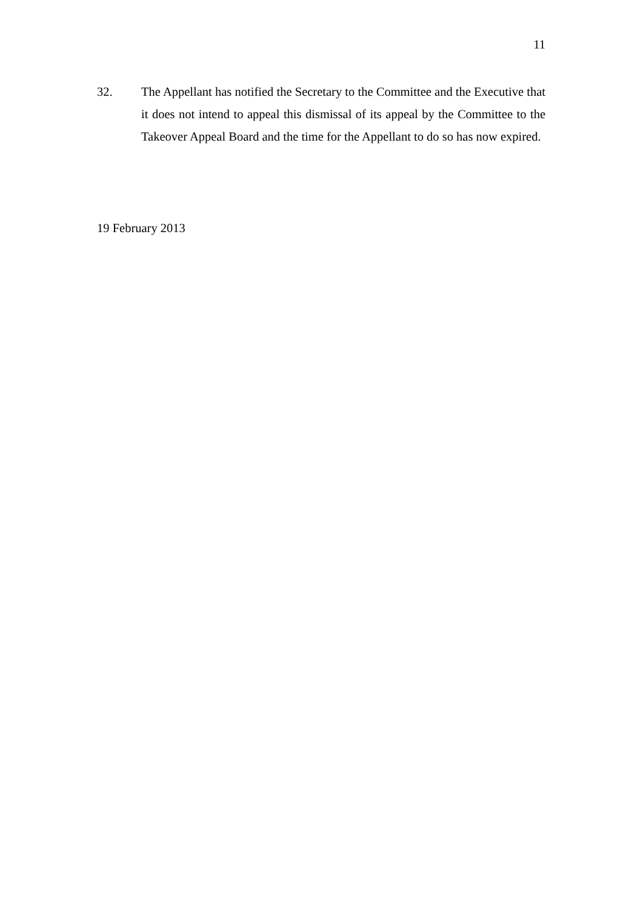11
32. The Appellant has notified the Secretary to the Committee and the Executive that it does not intend to appeal this dismissal of its appeal by the Committee to the Takeover Appeal Board and the time for the Appellant to do so has now expired.
19 February 2013